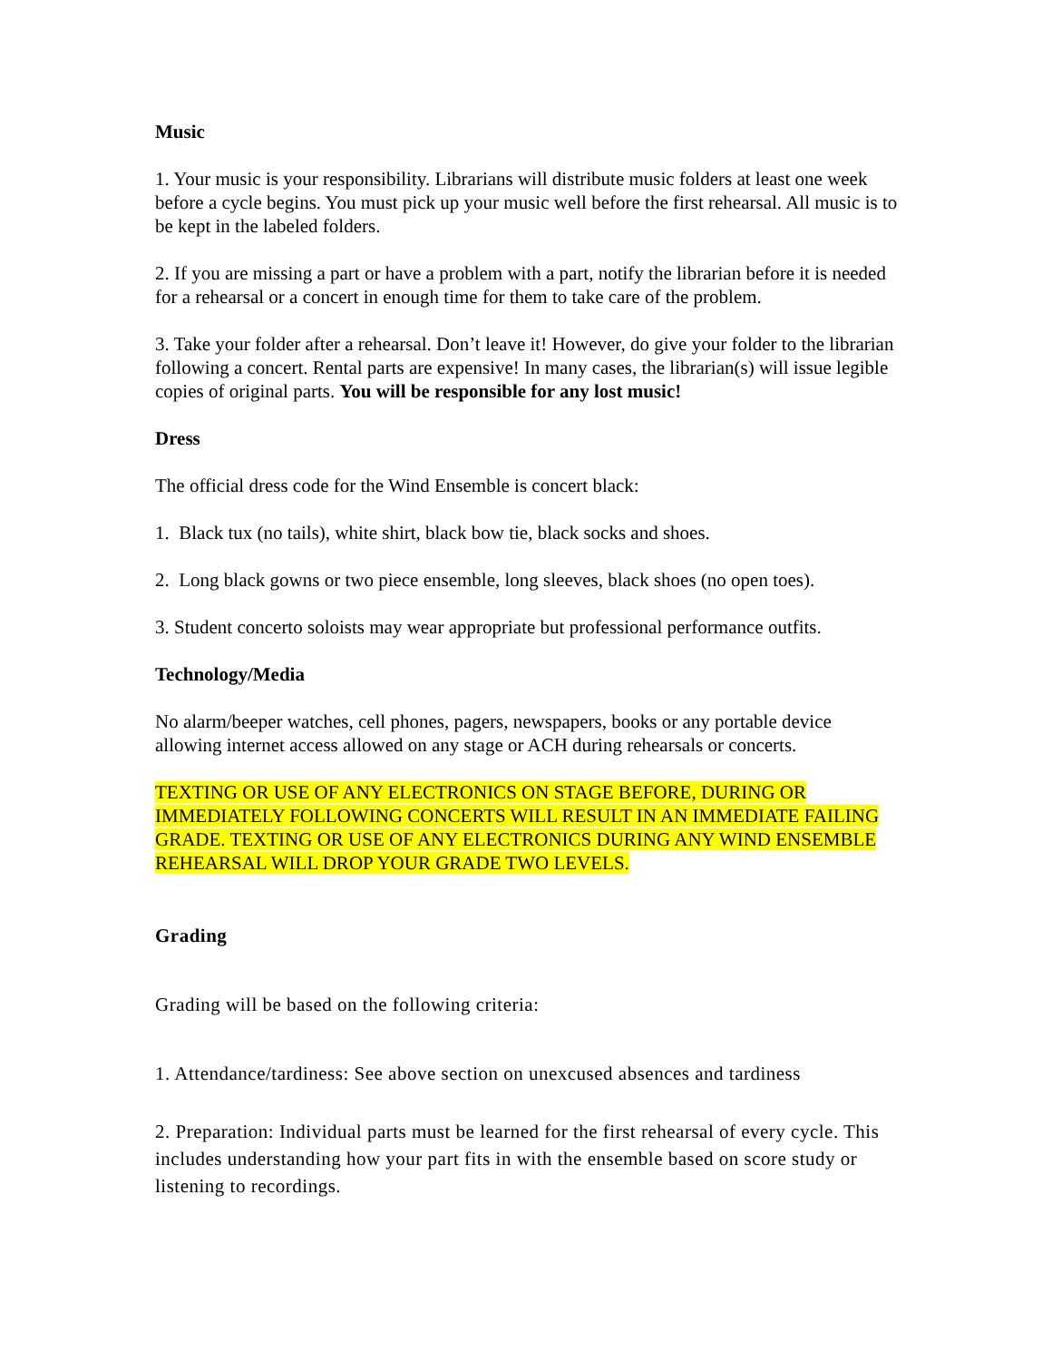Music
1. Your music is your responsibility. Librarians will distribute music folders at least one week before a cycle begins. You must pick up your music well before the first rehearsal. All music is to be kept in the labeled folders.
2. If you are missing a part or have a problem with a part, notify the librarian before it is needed for a rehearsal or a concert in enough time for them to take care of the problem.
3. Take your folder after a rehearsal. Don’t leave it! However, do give your folder to the librarian following a concert. Rental parts are expensive! In many cases, the librarian(s) will issue legible copies of original parts. You will be responsible for any lost music!
Dress
The official dress code for the Wind Ensemble is concert black:
1. Black tux (no tails), white shirt, black bow tie, black socks and shoes.
2. Long black gowns or two piece ensemble, long sleeves, black shoes (no open toes).
3. Student concerto soloists may wear appropriate but professional performance outfits.
Technology/Media
No alarm/beeper watches, cell phones, pagers, newspapers, books or any portable device allowing internet access allowed on any stage or ACH during rehearsals or concerts.
TEXTING OR USE OF ANY ELECTRONICS ON STAGE BEFORE, DURING OR IMMEDIATELY FOLLOWING CONCERTS WILL RESULT IN AN IMMEDIATE FAILING GRADE. TEXTING OR USE OF ANY ELECTRONICS DURING ANY WIND ENSEMBLE REHEARSAL WILL DROP YOUR GRADE TWO LEVELS.
Grading
Grading will be based on the following criteria:
1. Attendance/tardiness: See above section on unexcused absences and tardiness
2. Preparation: Individual parts must be learned for the first rehearsal of every cycle. This includes understanding how your part fits in with the ensemble based on score study or listening to recordings.